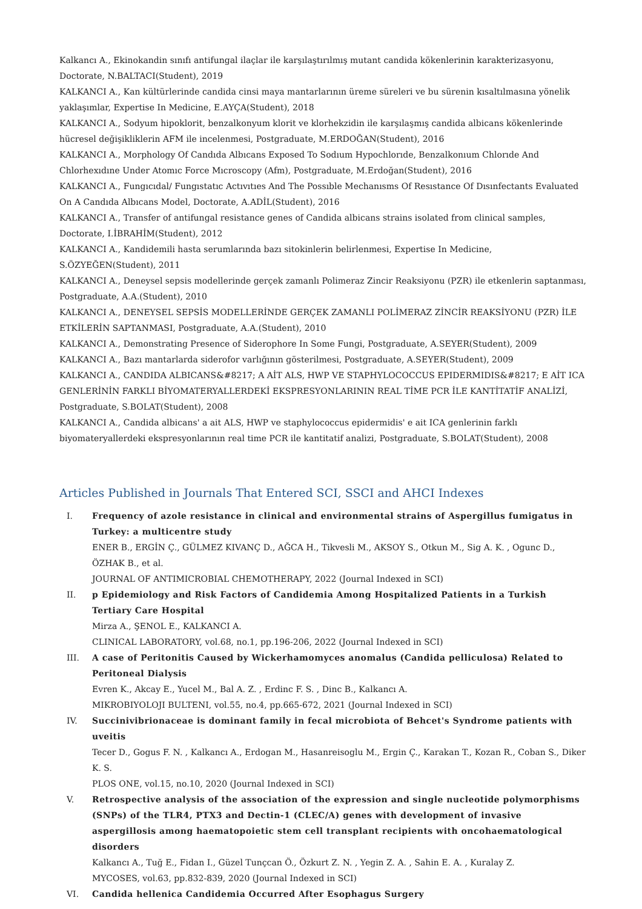Kalkancı A., Ekinokandin sınıfı antifungal ilaçlar ile karşılaştırılmış mutant candida kökenlerinin karakterizasyonu, Doctorate, N.BALTACI(Student), 2019
KALKANCI A., Kan kültürlerinde candida cinsi maya mantarlarının üreme süreleri ve bu sürenin kısaltılmasına yönelik yaklaşımlar, Expertise In Medicine, E.AYÇA(Student), 2018
KALKANCI A., Sodyum hipoklorit, benzalkonyum klorit ve klorhekzidin ile karşılaşmış candida albicans kökenlerinde hücresel değişikliklerin AFM ile incelenmesi, Postgraduate, M.ERDOĞAN(Student), 2016
KALKANCI A., Morphology Of Candıda Albıcans Exposed To Sodıum Hypochlorıde, Benzalkonıum Chlorıde And Chlorhexıdıne Under Atomıc Force Mıcroscopy (Afm), Postgraduate, M.Erdoğan(Student), 2016
KALKANCI A., Fungıcıdal/ Fungıstatıc Actıvıtıes And The Possıble Mechanısms Of Resıstance Of Dısınfectants Evaluated On A Candıda Albıcans Model, Doctorate, A.ADİL(Student), 2016
KALKANCI A., Transfer of antifungal resistance genes of Candida albicans strains isolated from clinical samples, Doctorate, I.İBRAHİM(Student), 2012
KALKANCI A., Kandidemili hasta serumlarında bazı sitokinlerin belirlenmesi, Expertise In Medicine, S.ÖZYEĞEN(Student), 2011
KALKANCI A., Deneysel sepsis modellerinde gerçek zamanlı Polimeraz Zincir Reaksiyonu (PZR) ile etkenlerin saptanması, Postgraduate, A.A.(Student), 2010
KALKANCI A., DENEYSEL SEPSİS MODELLERİNDE GERÇEK ZAMANLI POLİMERAZ ZİNCİR REAKSİYONU (PZR) İLE ETKİLERİN SAPTANMASI, Postgraduate, A.A.(Student), 2010
KALKANCI A., Demonstrating Presence of Siderophore In Some Fungi, Postgraduate, A.SEYER(Student), 2009
KALKANCI A., Bazı mantarlarda siderofor varlığının gösterilmesi, Postgraduate, A.SEYER(Student), 2009
KALKANCI A., CANDIDA ALBICANS&#8217; A AİT ALS, HWP VE STAPHYLOCOCCUS EPIDERMIDIS&#8217; E AİT ICA GENLERİNİN FARKLI BİYOMATERYALLERDEKİ EKSPRESYONLARININ REAL TİME PCR İLE KANTİTATİF ANALİZİ, Postgraduate, S.BOLAT(Student), 2008
KALKANCI A., Candida albicans' a ait ALS, HWP ve staphylococcus epidermidis' e ait ICA genlerinin farklı biyomateryallerdeki ekspresyonlarının real time PCR ile kantitatif analizi, Postgraduate, S.BOLAT(Student), 2008
Articles Published in Journals That Entered SCI, SSCI and AHCI Indexes
I. Frequency of azole resistance in clinical and environmental strains of Aspergillus fumigatus in Turkey: a multicentre study
ENER B., ERGİN Ç., GÜLMEZ KIVANÇ D., AĞCA H., Tikvesli M., AKSOY S., Otkun M., Sig A. K. , Ogunc D., ÖZHAK B., et al.
JOURNAL OF ANTIMICROBIAL CHEMOTHERAPY, 2022 (Journal Indexed in SCI)
II. p Epidemiology and Risk Factors of Candidemia Among Hospitalized Patients in a Turkish Tertiary Care Hospital
Mirza A., ŞENOL E., KALKANCI A.
CLINICAL LABORATORY, vol.68, no.1, pp.196-206, 2022 (Journal Indexed in SCI)
III. A case of Peritonitis Caused by Wickerhamomyces anomalus (Candida pelliculosa) Related to Peritoneal Dialysis
Evren K., Akcay E., Yucel M., Bal A. Z. , Erdinc F. S. , Dinc B., Kalkancı A.
MIKROBIYOLOJI BULTENI, vol.55, no.4, pp.665-672, 2021 (Journal Indexed in SCI)
IV. Succinivibrionaceae is dominant family in fecal microbiota of Behcet's Syndrome patients with uveitis
Tecer D., Gogus F. N. , Kalkancı A., Erdogan M., Hasanreisoglu M., Ergin Ç., Karakan T., Kozan R., Coban S., Diker K. S.
PLOS ONE, vol.15, no.10, 2020 (Journal Indexed in SCI)
V. Retrospective analysis of the association of the expression and single nucleotide polymorphisms (SNPs) of the TLR4, PTX3 and Dectin-1 (CLEC/A) genes with development of invasive aspergillosis among haematopoietic stem cell transplant recipients with oncohaematological disorders
Kalkancı A., Tuğ E., Fidan I., Güzel Tunçcan Ö., Özkurt Z. N. , Yegin Z. A. , Sahin E. A. , Kuralay Z.
MYCOSES, vol.63, pp.832-839, 2020 (Journal Indexed in SCI)
VI. Candida hellenica Candidemia Occurred After Esophagus Surgery